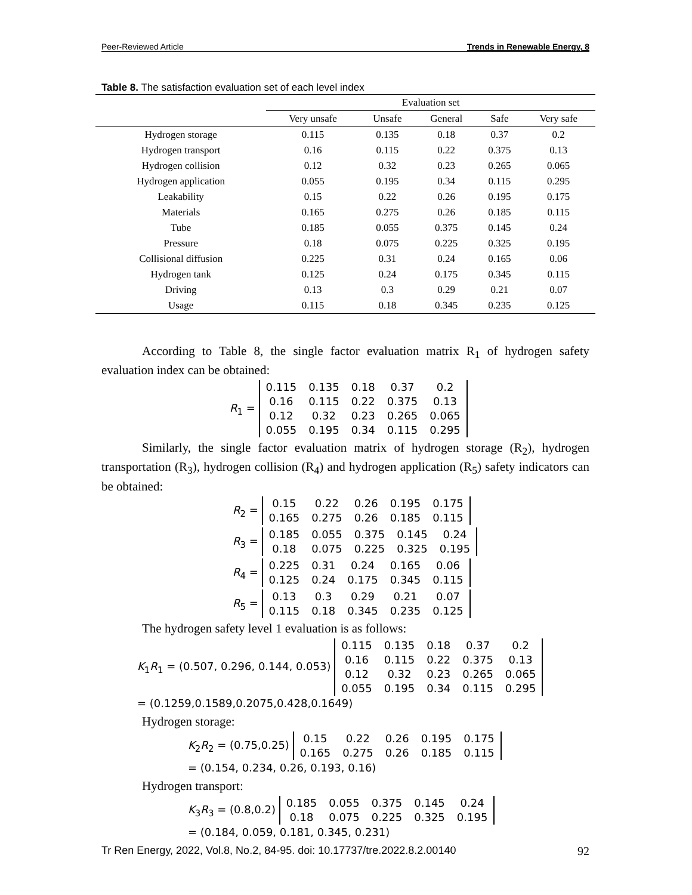Peer-Reviewed Article Trends in Renewable Energy, 8
Table 8. The satisfaction evaluation set of each level index
| | Evaluation set | | | | |
| --- | --- | --- | --- | --- | --- |
| | Very unsafe | Unsafe | General | Safe | Very safe |
| Hydrogen storage | 0.115 | 0.135 | 0.18 | 0.37 | 0.2 |
| Hydrogen transport | 0.16 | 0.115 | 0.22 | 0.375 | 0.13 |
| Hydrogen collision | 0.12 | 0.32 | 0.23 | 0.265 | 0.065 |
| Hydrogen application | 0.055 | 0.195 | 0.34 | 0.115 | 0.295 |
| Leakability | 0.15 | 0.22 | 0.26 | 0.195 | 0.175 |
| Materials | 0.165 | 0.275 | 0.26 | 0.185 | 0.115 |
| Tube | 0.185 | 0.055 | 0.375 | 0.145 | 0.24 |
| Pressure | 0.18 | 0.075 | 0.225 | 0.325 | 0.195 |
| Collisional diffusion | 0.225 | 0.31 | 0.24 | 0.165 | 0.06 |
| Hydrogen tank | 0.125 | 0.24 | 0.175 | 0.345 | 0.115 |
| Driving | 0.13 | 0.3 | 0.29 | 0.21 | 0.07 |
| Usage | 0.115 | 0.18 | 0.345 | 0.235 | 0.125 |
According to Table 8, the single factor evaluation matrix R<sub>1</sub> of hydrogen safety evaluation index can be obtained:
R<sub>1</sub> =
| 0.115 | 0.135 | 0.18 | 0.37 | 0.2 |
| 0.16 | 0.115 | 0.22 | 0.375 | 0.13 |
| 0.12 | 0.32 | 0.23 | 0.265 | 0.065 |
| 0.055 | 0.195 | 0.34 | 0.115 | 0.295 |
Similarly, the single factor evaluation matrix of hydrogen storage (R<sub>2</sub>), hydrogen transportation (R<sub>3</sub>), hydrogen collision (R<sub>4</sub>) and hydrogen application (R<sub>5</sub>) safety indicators can be obtained:
R<sub>2</sub> =
| 0.15 | 0.22 | 0.26 | 0.195 | 0.175 |
| 0.165 | 0.275 | 0.26 | 0.185 | 0.115 |
R<sub>3</sub> =
| 0.185 | 0.055 | 0.375 | 0.145 | 0.24 |
| 0.18 | 0.075 | 0.225 | 0.325 | 0.195 |
R<sub>4</sub> =
| 0.225 | 0.31 | 0.24 | 0.165 | 0.06 |
| 0.125 | 0.24 | 0.175 | 0.345 | 0.115 |
R<sub>5</sub> =
| 0.13 | 0.3 | 0.29 | 0.21 | 0.07 |
| 0.115 | 0.18 | 0.345 | 0.235 | 0.125 |
The hydrogen safety level 1 evaluation is as follows:
K<sub>1</sub>R<sub>1</sub> = (0.507, 0.296, 0.144, 0.053)
| 0.115 | 0.135 | 0.18 | 0.37 | 0.2 |
| 0.16 | 0.115 | 0.22 | 0.375 | 0.13 |
| 0.12 | 0.32 | 0.23 | 0.265 | 0.065 |
| 0.055 | 0.195 | 0.34 | 0.115 | 0.295 |
= (0.1259,0.1589,0.2075,0.428,0.1649)
Hydrogen storage:
K<sub>2</sub>R<sub>2</sub> = (0.75,0.25)
| 0.15 | 0.22 | 0.26 | 0.195 | 0.175 |
| 0.165 | 0.275 | 0.26 | 0.185 | 0.115 |
= (0.154, 0.234, 0.26, 0.193, 0.16)
Hydrogen transport:
K<sub>3</sub>R<sub>3</sub> = (0.8,0.2)
| 0.185 | 0.055 | 0.375 | 0.145 | 0.24 |
| 0.18 | 0.075 | 0.225 | 0.325 | 0.195 |
= (0.184, 0.059, 0.181, 0.345, 0.231)
Tr Ren Energy, 2022, Vol.8, No.2, 84-95. doi: 10.17737/tre.2022.8.2.00140 92